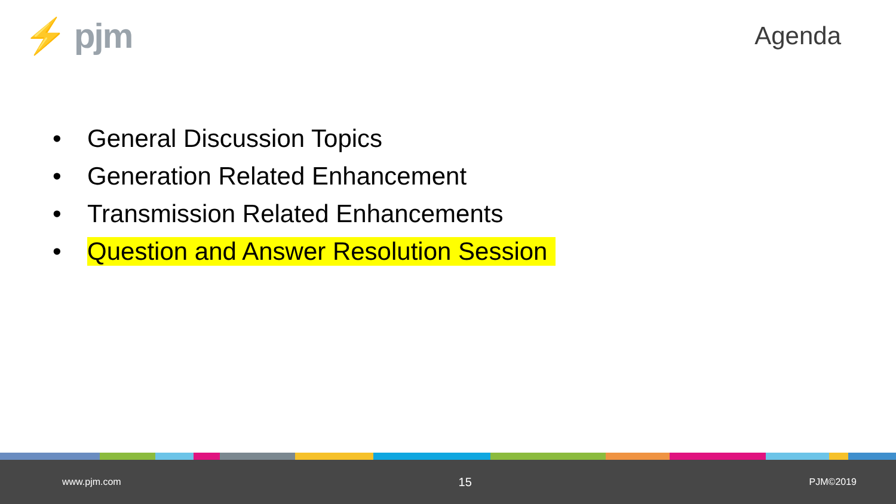⚡ pjm
Agenda
• General Discussion Topics
• Generation Related Enhancement
• Transmission Related Enhancements
• Question and Answer Resolution Session
www.pjm.com 15 PJM©2019